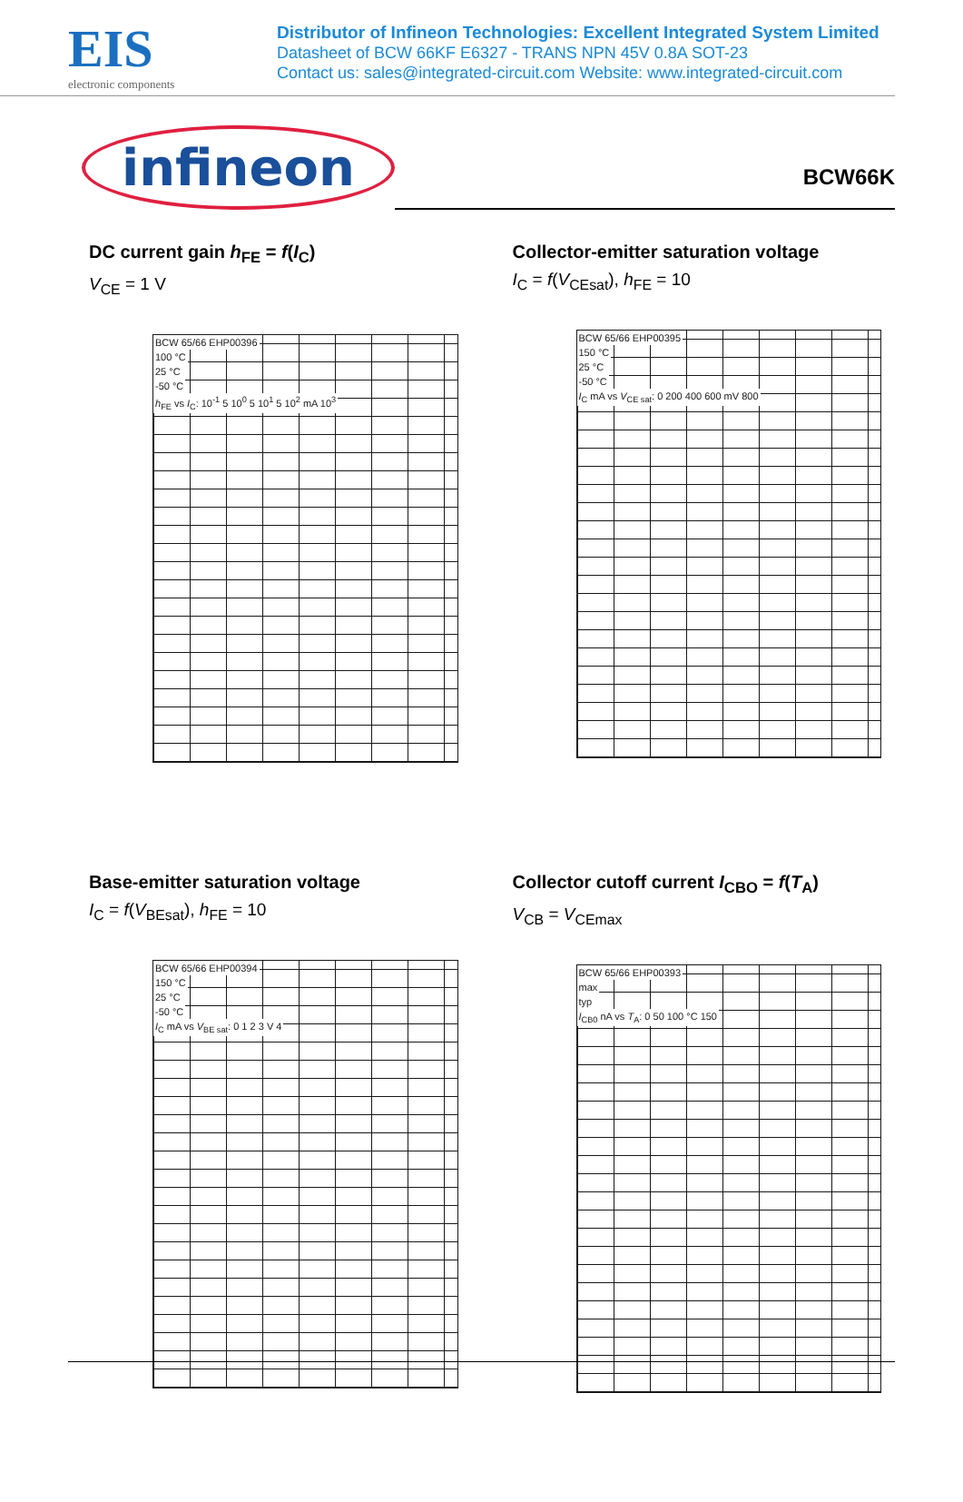EIS
electronic components
Distributor of Infineon Technologies: Excellent Integrated System Limited
Datasheet of BCW 66KF E6327 - TRANS NPN 45V 0.8A SOT-23
Contact us: sales@integrated-circuit.com Website: www.integrated-circuit.com
infineon
BCW66K
DC current gain h<sub>FE</sub> = f(I<sub>C</sub>)
V<sub>CE</sub> = 1 V
BCW 65/66 EHP00396
100 °C
25 °C
-50 °C
h<sub>FE</sub> vs I<sub>C</sub>: 10<sup>-1</sup> 5 10<sup>0</sup> 5 10<sup>1</sup> 5 10<sup>2</sup> mA 10<sup>3</sup>
Collector-emitter saturation voltage
I<sub>C</sub> = f(V<sub>CEsat</sub>), h<sub>FE</sub> = 10
BCW 65/66 EHP00395
150 °C
25 °C
-50 °C
I<sub>C</sub> mA vs V<sub>CE sat</sub>: 0 200 400 600 mV 800
Base-emitter saturation voltage
I<sub>C</sub> = f(V<sub>BEsat</sub>), h<sub>FE</sub> = 10
BCW 65/66 EHP00394
150 °C
25 °C
-50 °C
I<sub>C</sub> mA vs V<sub>BE sat</sub>: 0 1 2 3 V 4
Collector cutoff current I<sub>CBO</sub> = f(T<sub>A</sub>)
V<sub>CB</sub> = V<sub>CEmax</sub>
BCW 65/66 EHP00393
max
typ
I<sub>CB0</sub> nA vs T<sub>A</sub>: 0 50 100 °C 150